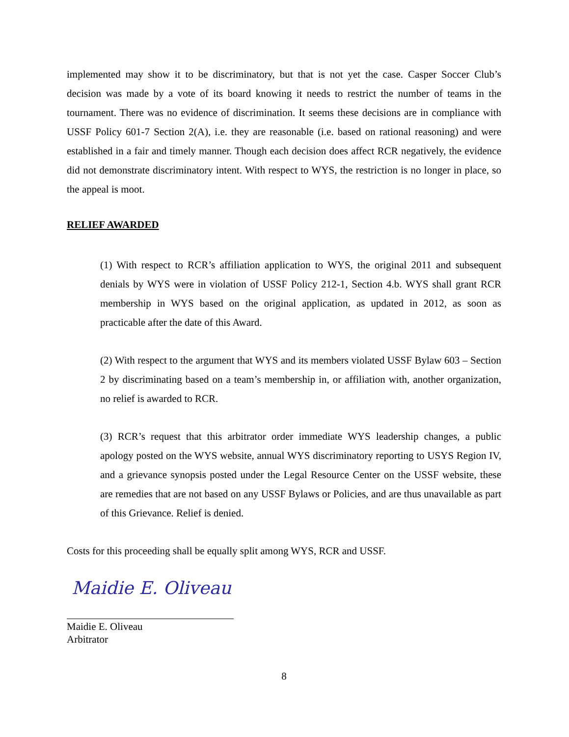implemented may show it to be discriminatory, but that is not yet the case. Casper Soccer Club’s decision was made by a vote of its board knowing it needs to restrict the number of teams in the tournament. There was no evidence of discrimination. It seems these decisions are in compliance with USSF Policy 601-7 Section 2(A), i.e. they are reasonable (i.e. based on rational reasoning) and were established in a fair and timely manner. Though each decision does affect RCR negatively, the evidence did not demonstrate discriminatory intent. With respect to WYS, the restriction is no longer in place, so the appeal is moot.
RELIEF AWARDED
(1) With respect to RCR’s affiliation application to WYS, the original 2011 and subsequent denials by WYS were in violation of USSF Policy 212-1, Section 4.b. WYS shall grant RCR membership in WYS based on the original application, as updated in 2012, as soon as practicable after the date of this Award.
(2) With respect to the argument that WYS and its members violated USSF Bylaw 603 – Section 2 by discriminating based on a team’s membership in, or affiliation with, another organization, no relief is awarded to RCR.
(3) RCR’s request that this arbitrator order immediate WYS leadership changes, a public apology posted on the WYS website, annual WYS discriminatory reporting to USYS Region IV, and a grievance synopsis posted under the Legal Resource Center on the USSF website, these are remedies that are not based on any USSF Bylaws or Policies, and are thus unavailable as part of this Grievance. Relief is denied.
Costs for this proceeding shall be equally split among WYS, RCR and USSF.
Maidie E. Oliveau
Maidie E. Oliveau
Arbitrator
8